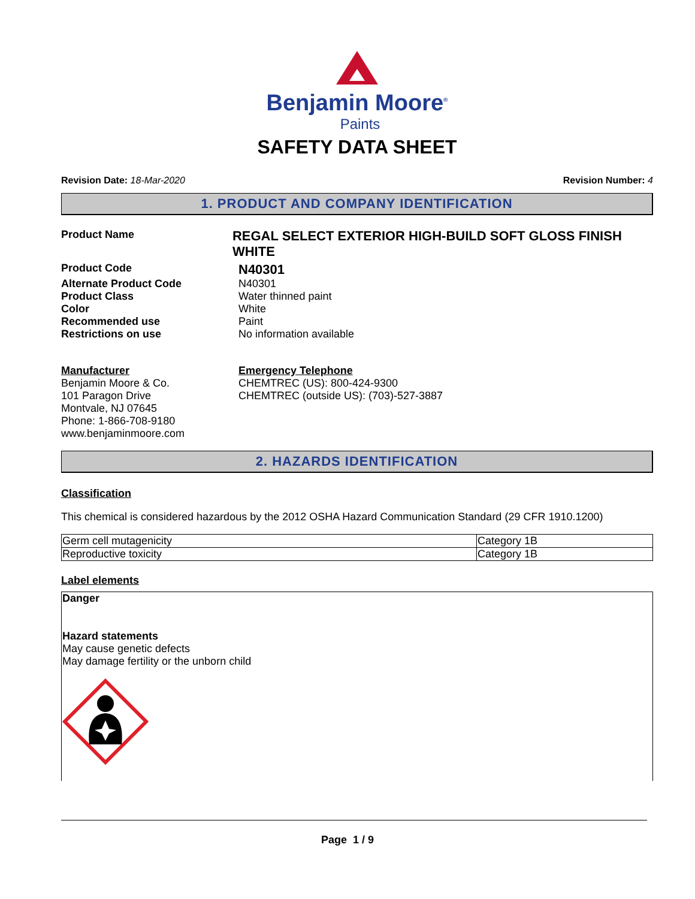Benjamin Moore<sup>®</sup>
Paints
SAFETY DATA SHEET
Revision Date: 18-Mar-2020 Revision Number: 4
1. PRODUCT AND COMPANY IDENTIFICATION
Product Name
REGAL SELECT EXTERIOR HIGH-BUILD SOFT GLOSS FINISH WHITE
Product Code
N40301
Alternate Product Code N40301
Product Class Water thinned paint
Color White
Recommended use Paint
Restrictions on use No information available
Manufacturer
Benjamin Moore & Co.
101 Paragon Drive
Montvale, NJ 07645
Phone: 1-866-708-9180
www.benjaminmoore.com
Emergency Telephone
CHEMTREC (US): 800-424-9300
CHEMTREC (outside US): (703)-527-3887
2. HAZARDS IDENTIFICATION
Classification
This chemical is considered hazardous by the 2012 OSHA Hazard Communication Standard (29 CFR 1910.1200)
| Germ cell mutagenicity | Category 1B |
| Reproductive toxicity | Category 1B |
Label elements
Danger
Hazard statements
May cause genetic defects
May damage fertility or the unborn child
Page 1 / 9